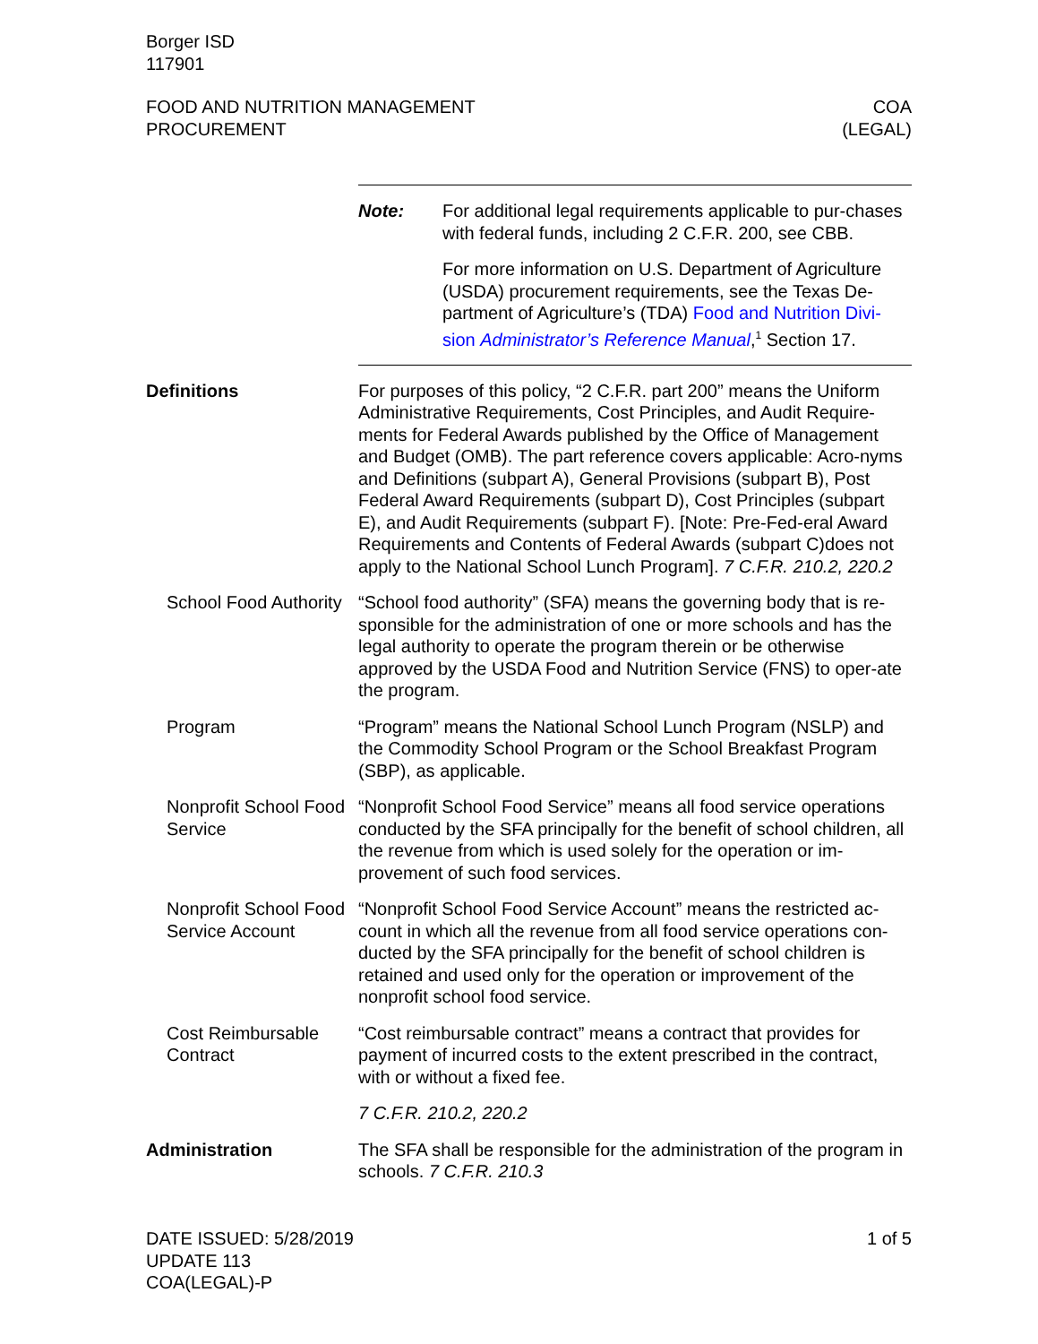Borger ISD
117901
FOOD AND NUTRITION MANAGEMENT
PROCUREMENT
COA
(LEGAL)
Note: For additional legal requirements applicable to pur-chases with federal funds, including 2 C.F.R. 200, see CBB.
For more information on U.S. Department of Agriculture (USDA) procurement requirements, see the Texas De-partment of Agriculture’s (TDA) Food and Nutrition Divi-sion Administrator’s Reference Manual,<sup>1</sup> Section 17.
Definitions For purposes of this policy, “2 C.F.R. part 200” means the Uniform Administrative Requirements, Cost Principles, and Audit Require-ments for Federal Awards published by the Office of Management and Budget (OMB). The part reference covers applicable: Acro-nyms and Definitions (subpart A), General Provisions (subpart B), Post Federal Award Requirements (subpart D), Cost Principles (subpart E), and Audit Requirements (subpart F). [Note: Pre-Fed-eral Award Requirements and Contents of Federal Awards (subpart C)does not apply to the National School Lunch Program]. 7 C.F.R. 210.2, 220.2
School Food Authority
“School food authority” (SFA) means the governing body that is re-sponsible for the administration of one or more schools and has the legal authority to operate the program therein or be otherwise approved by the USDA Food and Nutrition Service (FNS) to oper-ate the program.
Program “Program” means the National School Lunch Program (NSLP) and the Commodity School Program or the School Breakfast Program (SBP), as applicable.
Nonprofit School Food Service
“Nonprofit School Food Service” means all food service operations conducted by the SFA principally for the benefit of school children, all the revenue from which is used solely for the operation or im-provement of such food services.
Nonprofit School Food Service Account
“Nonprofit School Food Service Account” means the restricted ac-count in which all the revenue from all food service operations con-ducted by the SFA principally for the benefit of school children is retained and used only for the operation or improvement of the nonprofit school food service.
Cost Reimbursable Contract
“Cost reimbursable contract” means a contract that provides for payment of incurred costs to the extent prescribed in the contract, with or without a fixed fee.
7 C.F.R. 210.2, 220.2
Administration The SFA shall be responsible for the administration of the program in schools. 7 C.F.R. 210.3
DATE ISSUED: 5/28/2019
UPDATE 113
COA(LEGAL)-P
1 of 5